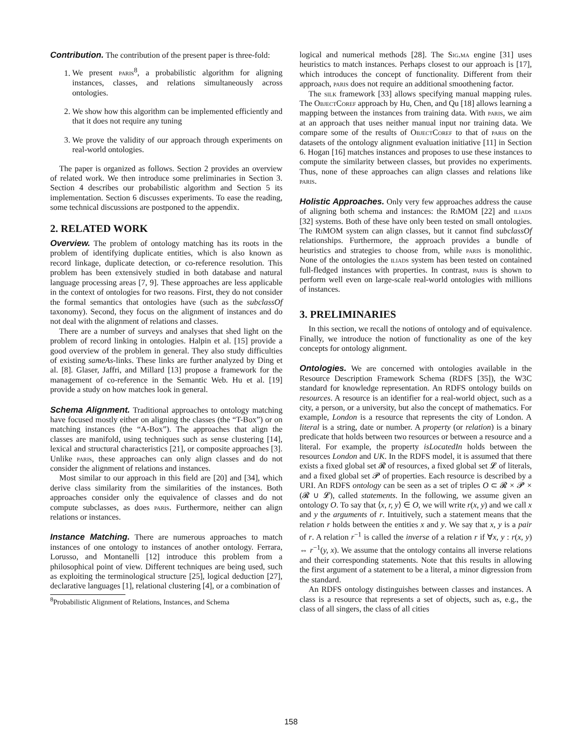Contribution. The contribution of the present paper is three-fold:
1. We present paris<sup>8</sup>, a probabilistic algorithm for aligning instances, classes, and relations simultaneously across ontologies.
2. We show how this algorithm can be implemented efficiently and that it does not require any tuning
3. We prove the validity of our approach through experiments on real-world ontologies.
The paper is organized as follows. Section 2 provides an overview of related work. We then introduce some preliminaries in Section 3. Section 4 describes our probabilistic algorithm and Section 5 its implementation. Section 6 discusses experiments. To ease the reading, some technical discussions are postponed to the appendix.
2. RELATED WORK
Overview. The problem of ontology matching has its roots in the problem of identifying duplicate entities, which is also known as record linkage, duplicate detection, or co-reference resolution. This problem has been extensively studied in both database and natural language processing areas [7, 9]. These approaches are less applicable in the context of ontologies for two reasons. First, they do not consider the formal semantics that ontologies have (such as the subclassOf taxonomy). Second, they focus on the alignment of instances and do not deal with the alignment of relations and classes.
There are a number of surveys and analyses that shed light on the problem of record linking in ontologies. Halpin et al. [15] provide a good overview of the problem in general. They also study difficulties of existing sameAs-links. These links are further analyzed by Ding et al. [8]. Glaser, Jaffri, and Millard [13] propose a framework for the management of co-reference in the Semantic Web. Hu et al. [19] provide a study on how matches look in general.
Schema Alignment. Traditional approaches to ontology matching have focused mostly either on aligning the classes (the “T-Box”) or on matching instances (the “A-Box”). The approaches that align the classes are manifold, using techniques such as sense clustering [14], lexical and structural characteristics [21], or composite approaches [3]. Unlike paris, these approaches can only align classes and do not consider the alignment of relations and instances.
Most similar to our approach in this field are [20] and [34], which derive class similarity from the similarities of the instances. Both approaches consider only the equivalence of classes and do not compute subclasses, as does paris. Furthermore, neither can align relations or instances.
Instance Matching. There are numerous approaches to match instances of one ontology to instances of another ontology. Ferrara, Lorusso, and Montanelli [12] introduce this problem from a philosophical point of view. Different techniques are being used, such as exploiting the terminological structure [25], logical deduction [27], declarative languages [1], relational clustering [4], or a combination of
<sup>8</sup> Probabilistic Alignment of Relations, Instances, and Schema
logical and numerical methods [28]. The Sig.ma engine [31] uses heuristics to match instances. Perhaps closest to our approach is [17], which introduces the concept of functionality. Different from their approach, paris does not require an additional smoothening factor.
The silk framework [33] allows specifying manual mapping rules. The Object Coref approach by Hu, Chen, and Qu [18] allows learning a mapping between the instances from training data. With paris, we aim at an approach that uses neither manual input nor training data. We compare some of the results of Object Coref to that of paris on the datasets of the ontology alignment evaluation initiative [11] in Section 6. Hogan [16] matches instances and proposes to use these instances to compute the similarity between classes, but provides no experiments. Thus, none of these approaches can align classes and relations like paris.
Holistic Approaches. Only very few approaches address the cause of aligning both schema and instances: the Ri MOM [22] and iliads [32] systems. Both of these have only been tested on small ontologies. The Ri MOM system can align classes, but it cannot find subclassOf relationships. Furthermore, the approach provides a bundle of heuristics and strategies to choose from, while paris is monolithic. None of the ontologies the iliads system has been tested on contained full-fledged instances with properties. In contrast, paris is shown to perform well even on large-scale real-world ontologies with millions of instances.
3. PRELIMINARIES
In this section, we recall the notions of ontology and of equivalence. Finally, we introduce the notion of functionality as one of the key concepts for ontology alignment.
Ontologies. We are concerned with ontologies available in the Resource Description Framework Schema (RDFS [35]), the W3C standard for knowledge representation. An RDFS ontology builds on resources. A resource is an identifier for a real-world object, such as a city, a person, or a university, but also the concept of mathematics. For example, London is a resource that represents the city of London. A literal is a string, date or number. A property (or relation) is a binary predicate that holds between two resources or between a resource and a literal. For example, the property isLocatedIn holds between the resources London and UK. In the RDFS model, it is assumed that there exists a fixed global set 𝓡 of resources, a fixed global set 𝓛 of literals, and a fixed global set 𝓟 of properties. Each resource is described by a URI. An RDFS ontology can be seen as a set of triples O ⊂ 𝓡 × 𝓟 × (𝓡 ∪ 𝓛), called statements. In the following, we assume given an ontology O. To say that ⟨x, r, y⟩ ∈ O, we will write r(x, y) and we call x and y the arguments of r. Intuitively, such a statement means that the relation r holds between the entities x and y. We say that x, y is a pair of r. A relation r<sup>−1</sup> is called the inverse of a relation r if ∀x, y : r(x, y) ⇔ r<sup>−1</sup>(y, x). We assume that the ontology contains all inverse relations and their corresponding statements. Note that this results in allowing the first argument of a statement to be a literal, a minor digression from the standard.
An RDFS ontology distinguishes between classes and instances. A class is a resource that represents a set of objects, such as, e.g., the class of all singers, the class of all cities
158